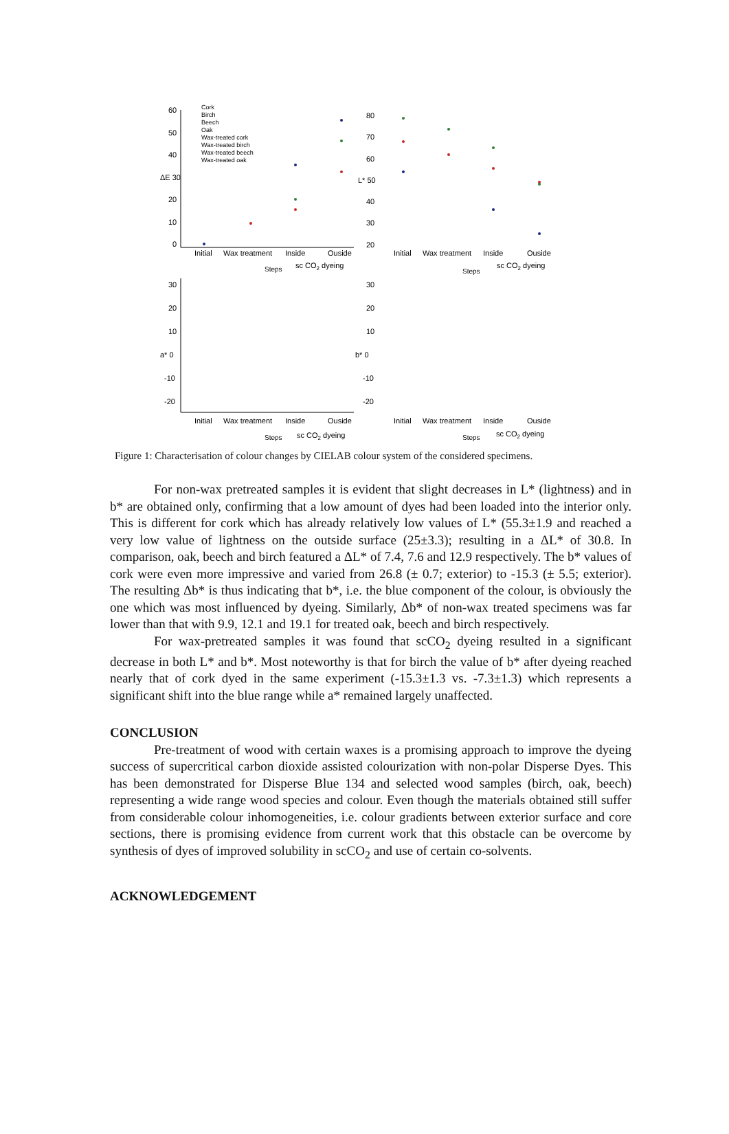60
50
40
ΔE 30
20
10
0
Cork
Birch
Beech
Oak
Wax-treated cork
Wax-treated birch
Wax-treated beech
Wax-treated oak
Initial
Wax treatment
Inside
Ouside
Steps
sc CO2 dyeing
80
70
60
L* 50
40
30
20
Initial
Wax treatment
Inside
Ouside
Steps
sc CO2 dyeing
30
20
10
a* 0
-10
-20
Initial
Wax treatment
Inside
Ouside
Steps
sc CO2 dyeing
30
20
10
b* 0
-10
-20
Initial
Wax treatment
Inside
Ouside
Steps
sc CO2 dyeing
Figure 1: Characterisation of colour changes by CIELAB colour system of the considered specimens.
For non-wax pretreated samples it is evident that slight decreases in L* (lightness) and in b* are obtained only, confirming that a low amount of dyes had been loaded into the interior only. This is different for cork which has already relatively low values of L* (55.3±1.9 and reached a very low value of lightness on the outside surface (25±3.3); resulting in a ΔL* of 30.8. In comparison, oak, beech and birch featured a ΔL* of 7.4, 7.6 and 12.9 respectively. The b* values of cork were even more impressive and varied from 26.8 (± 0.7; exterior) to -15.3 (± 5.5; exterior). The resulting Δb* is thus indicating that b*, i.e. the blue component of the colour, is obviously the one which was most influenced by dyeing. Similarly, Δb* of non-wax treated specimens was far lower than that with 9.9, 12.1 and 19.1 for treated oak, beech and birch respectively.
For wax-pretreated samples it was found that scCO<sub>2</sub> dyeing resulted in a significant decrease in both L* and b*. Most noteworthy is that for birch the value of b* after dyeing reached nearly that of cork dyed in the same experiment (-15.3±1.3 vs. -7.3±1.3) which represents a significant shift into the blue range while a* remained largely unaffected.
CONCLUSION
Pre-treatment of wood with certain waxes is a promising approach to improve the dyeing success of supercritical carbon dioxide assisted colourization with non-polar Disperse Dyes. This has been demonstrated for Disperse Blue 134 and selected wood samples (birch, oak, beech) representing a wide range wood species and colour. Even though the materials obtained still suffer from considerable colour inhomogeneities, i.e. colour gradients between exterior surface and core sections, there is promising evidence from current work that this obstacle can be overcome by synthesis of dyes of improved solubility in scCO<sub>2</sub> and use of certain co-solvents.
ACKNOWLEDGEMENT